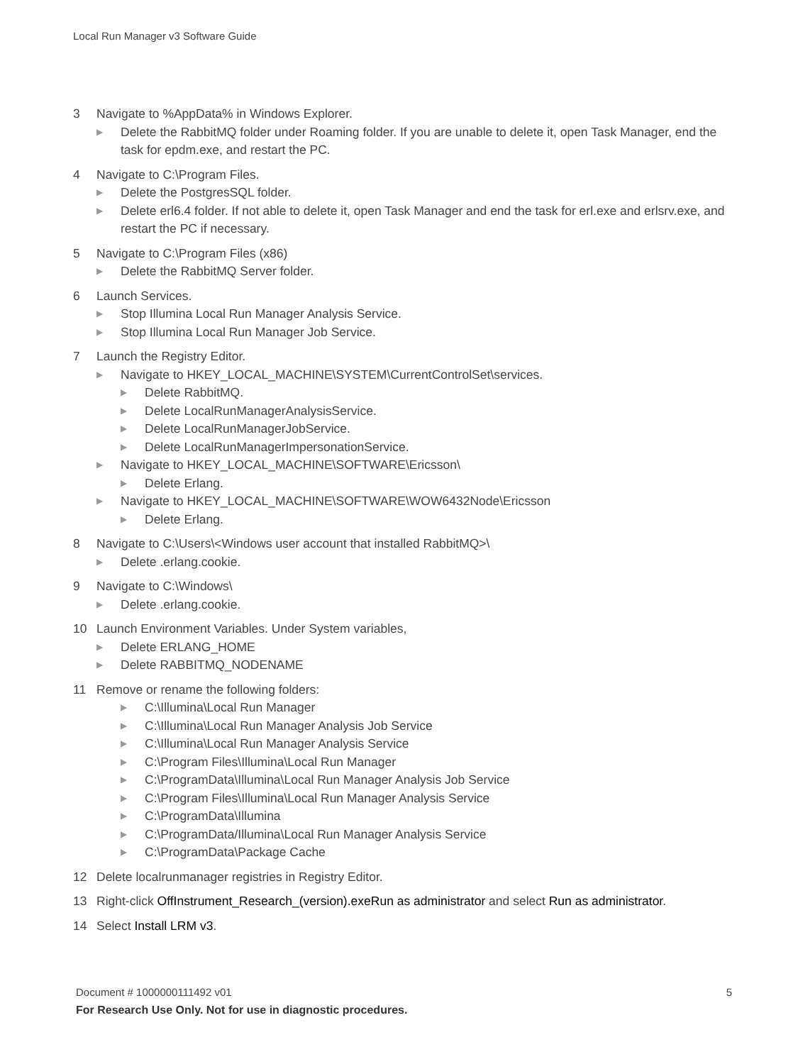Local Run Manager v3 Software Guide
3 Navigate to %AppData% in Windows Explorer.
▶
Delete the RabbitMQ folder under Roaming folder. If you are unable to delete it, open Task Manager, end the task for epdm.exe, and restart the PC.
4 Navigate to C:\Program Files.
▶
Delete the PostgresSQL folder.
▶
Delete erl6.4 folder. If not able to delete it, open Task Manager and end the task for erl.exe and erlsrv.exe, and restart the PC if necessary.
5 Navigate to C:\Program Files (x86)
▶
Delete the RabbitMQ Server folder.
6 Launch Services.
▶
Stop Illumina Local Run Manager Analysis Service.
▶
Stop Illumina Local Run Manager Job Service.
7 Launch the Registry Editor.
▶
Navigate to HKEY_LOCAL_MACHINE\SYSTEM\CurrentControlSet\services.
▶
Delete RabbitMQ.
▶
Delete LocalRunManagerAnalysisService.
▶
Delete LocalRunManagerJobService.
▶
Delete LocalRunManagerImpersonationService.
▶
Navigate to HKEY_LOCAL_MACHINE\SOFTWARE\Ericsson\
▶
Delete Erlang.
▶
Navigate to HKEY_LOCAL_MACHINE\SOFTWARE\WOW6432Node\Ericsson
▶
Delete Erlang.
8 Navigate to C:\Users\<Windows user account that installed RabbitMQ>\
▶
Delete .erlang.cookie.
9 Navigate to C:\Windows\
▶
Delete .erlang.cookie.
10 Launch Environment Variables. Under System variables,
▶
Delete ERLANG_HOME
▶
Delete RABBITMQ_NODENAME
11 Remove or rename the following folders:
▶
C:\Illumina\Local Run Manager
▶
C:\Illumina\Local Run Manager Analysis Job Service
▶
C:\Illumina\Local Run Manager Analysis Service
▶
C:\Program Files\Illumina\Local Run Manager
▶
C:\ProgramData\Illumina\Local Run Manager Analysis Job Service
▶
C:\Program Files\Illumina\Local Run Manager Analysis Service
▶
C:\ProgramData\Illumina
▶
C:\ProgramData/Illumina\Local Run Manager Analysis Service
▶
C:\ProgramData\Package Cache
12 Delete localrunmanager registries in Registry Editor.
13 Right-click OffInstrument_Research_(version).exeRun as administrator and select Run as administrator.
14 Select Install LRM v3.
Document # 1000000111492 v01 5
For Research Use Only. Not for use in diagnostic procedures.